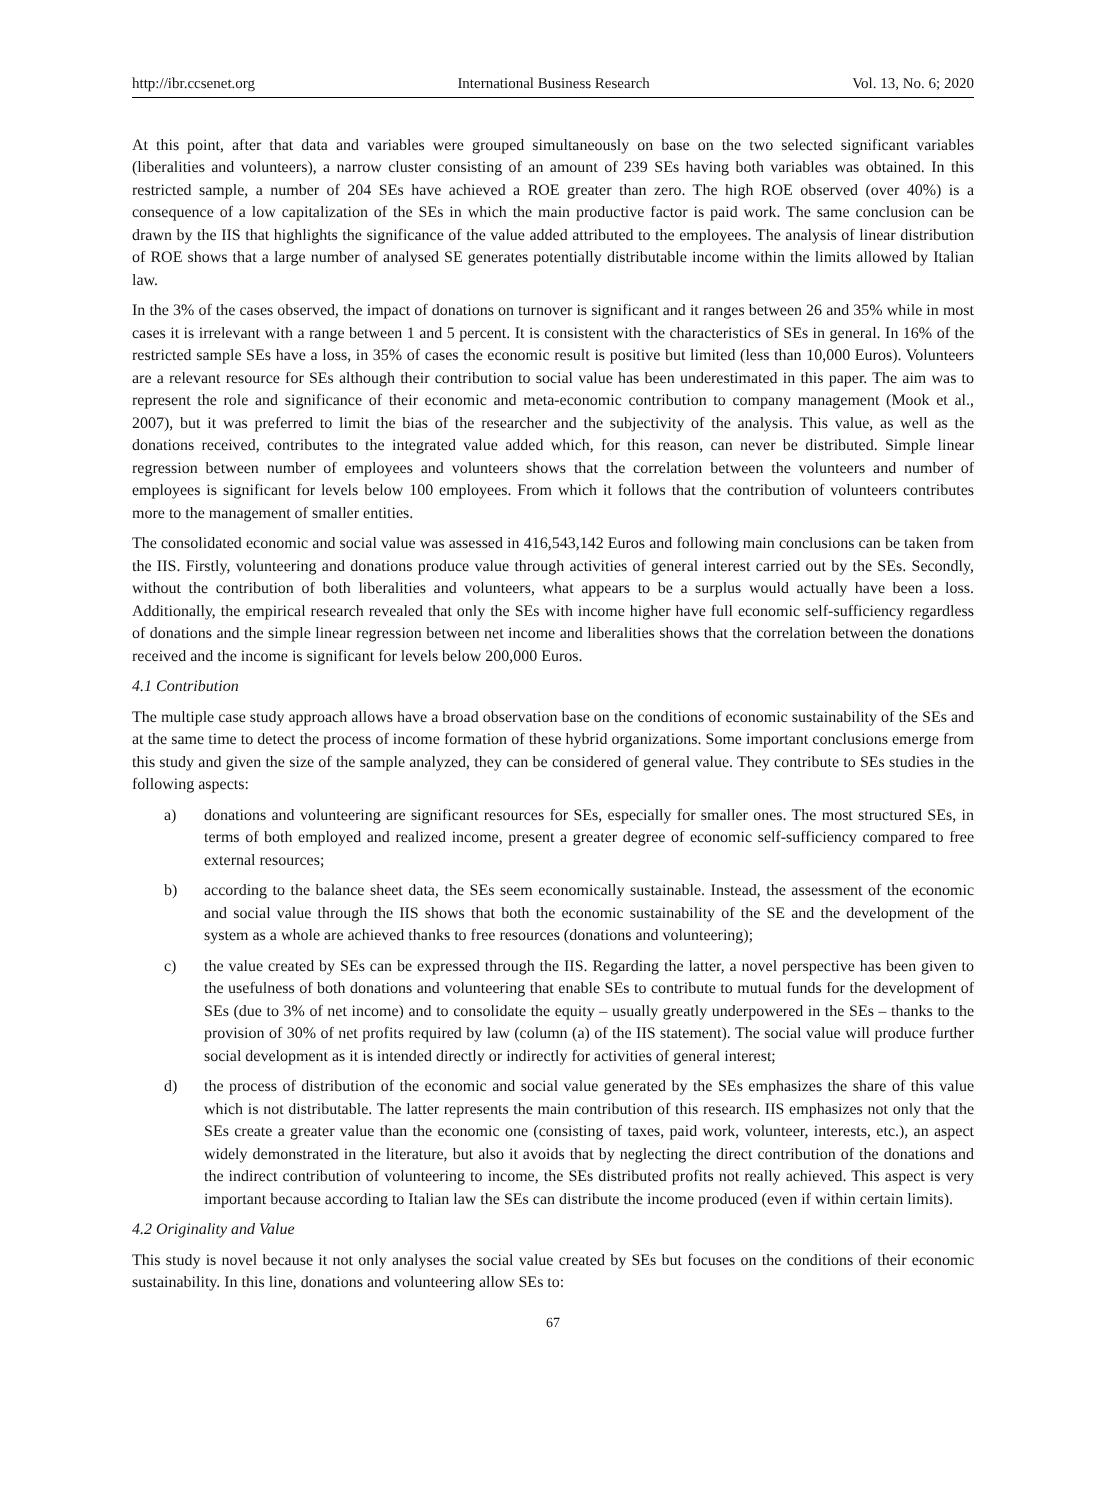http://ibr.ccsenet.org International Business Research Vol. 13, No. 6; 2020
At this point, after that data and variables were grouped simultaneously on base on the two selected significant variables (liberalities and volunteers), a narrow cluster consisting of an amount of 239 SEs having both variables was obtained. In this restricted sample, a number of 204 SEs have achieved a ROE greater than zero. The high ROE observed (over 40%) is a consequence of a low capitalization of the SEs in which the main productive factor is paid work. The same conclusion can be drawn by the IIS that highlights the significance of the value added attributed to the employees. The analysis of linear distribution of ROE shows that a large number of analysed SE generates potentially distributable income within the limits allowed by Italian law.
In the 3% of the cases observed, the impact of donations on turnover is significant and it ranges between 26 and 35% while in most cases it is irrelevant with a range between 1 and 5 percent. It is consistent with the characteristics of SEs in general. In 16% of the restricted sample SEs have a loss, in 35% of cases the economic result is positive but limited (less than 10,000 Euros). Volunteers are a relevant resource for SEs although their contribution to social value has been underestimated in this paper. The aim was to represent the role and significance of their economic and meta-economic contribution to company management (Mook et al., 2007), but it was preferred to limit the bias of the researcher and the subjectivity of the analysis. This value, as well as the donations received, contributes to the integrated value added which, for this reason, can never be distributed. Simple linear regression between number of employees and volunteers shows that the correlation between the volunteers and number of employees is significant for levels below 100 employees. From which it follows that the contribution of volunteers contributes more to the management of smaller entities.
The consolidated economic and social value was assessed in 416,543,142 Euros and following main conclusions can be taken from the IIS. Firstly, volunteering and donations produce value through activities of general interest carried out by the SEs. Secondly, without the contribution of both liberalities and volunteers, what appears to be a surplus would actually have been a loss. Additionally, the empirical research revealed that only the SEs with income higher have full economic self-sufficiency regardless of donations and the simple linear regression between net income and liberalities shows that the correlation between the donations received and the income is significant for levels below 200,000 Euros.
4.1 Contribution
The multiple case study approach allows have a broad observation base on the conditions of economic sustainability of the SEs and at the same time to detect the process of income formation of these hybrid organizations. Some important conclusions emerge from this study and given the size of the sample analyzed, they can be considered of general value. They contribute to SEs studies in the following aspects:
a) donations and volunteering are significant resources for SEs, especially for smaller ones. The most structured SEs, in terms of both employed and realized income, present a greater degree of economic self-sufficiency compared to free external resources;
b) according to the balance sheet data, the SEs seem economically sustainable. Instead, the assessment of the economic and social value through the IIS shows that both the economic sustainability of the SE and the development of the system as a whole are achieved thanks to free resources (donations and volunteering);
c) the value created by SEs can be expressed through the IIS. Regarding the latter, a novel perspective has been given to the usefulness of both donations and volunteering that enable SEs to contribute to mutual funds for the development of SEs (due to 3% of net income) and to consolidate the equity – usually greatly underpowered in the SEs – thanks to the provision of 30% of net profits required by law (column (a) of the IIS statement). The social value will produce further social development as it is intended directly or indirectly for activities of general interest;
d) the process of distribution of the economic and social value generated by the SEs emphasizes the share of this value which is not distributable. The latter represents the main contribution of this research. IIS emphasizes not only that the SEs create a greater value than the economic one (consisting of taxes, paid work, volunteer, interests, etc.), an aspect widely demonstrated in the literature, but also it avoids that by neglecting the direct contribution of the donations and the indirect contribution of volunteering to income, the SEs distributed profits not really achieved. This aspect is very important because according to Italian law the SEs can distribute the income produced (even if within certain limits).
4.2 Originality and Value
This study is novel because it not only analyses the social value created by SEs but focuses on the conditions of their economic sustainability. In this line, donations and volunteering allow SEs to:
67